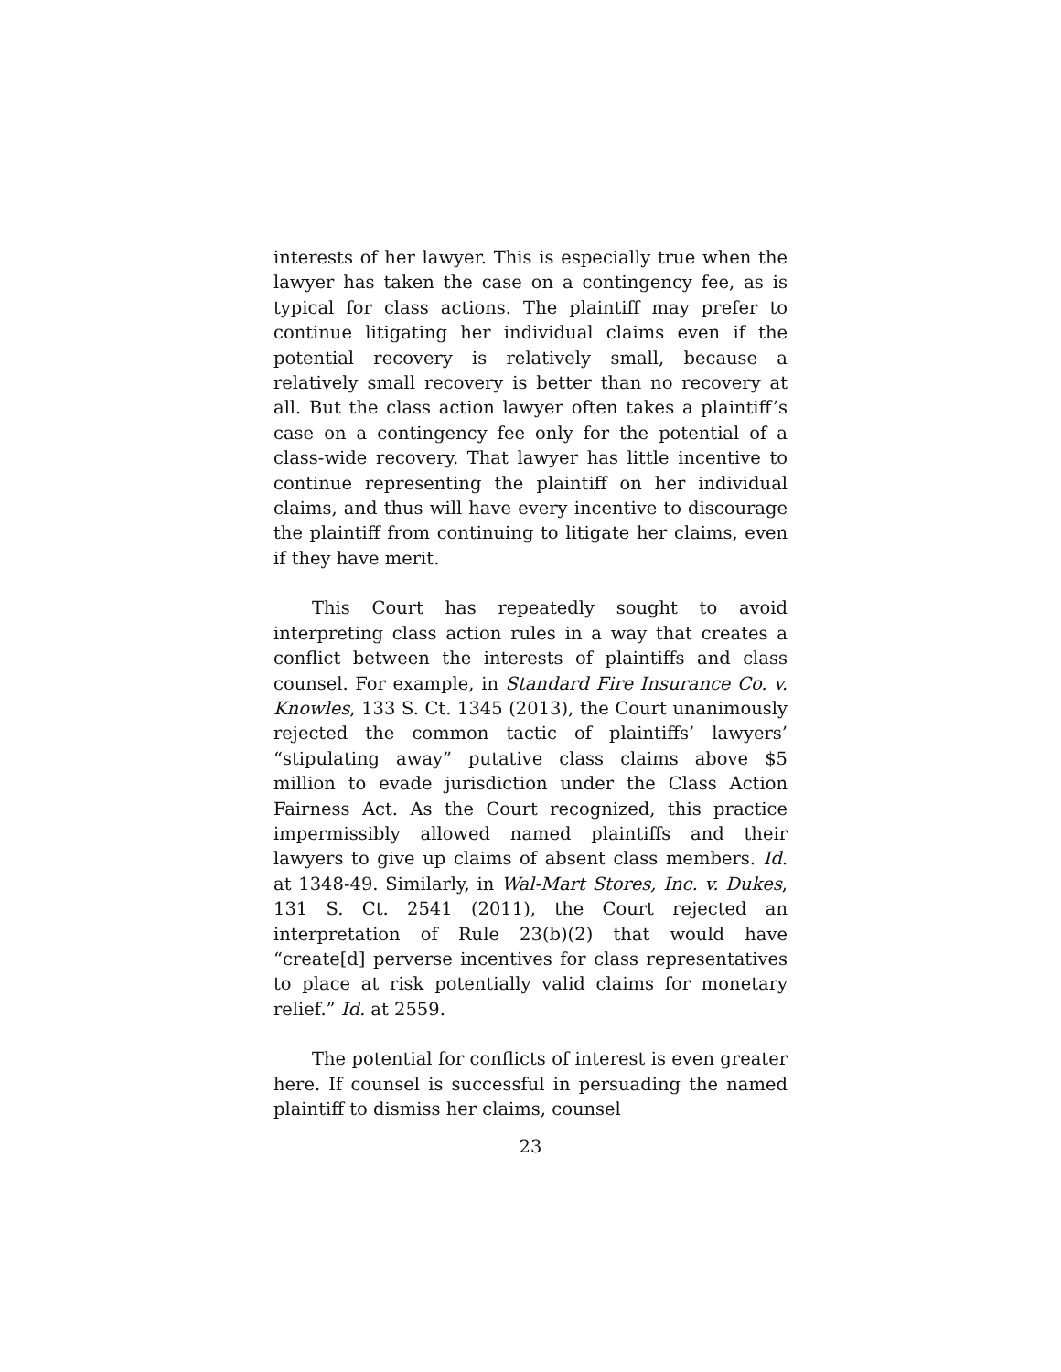interests of her lawyer. This is especially true when the lawyer has taken the case on a contingency fee, as is typical for class actions. The plaintiff may prefer to continue litigating her individual claims even if the potential recovery is relatively small, because a relatively small recovery is better than no recovery at all. But the class action lawyer often takes a plaintiff’s case on a contingency fee only for the potential of a class-wide recovery. That lawyer has little incentive to continue representing the plaintiff on her individual claims, and thus will have every incentive to discourage the plaintiff from continuing to litigate her claims, even if they have merit.
This Court has repeatedly sought to avoid interpreting class action rules in a way that creates a conflict between the interests of plaintiffs and class counsel. For example, in Standard Fire Insurance Co. v. Knowles, 133 S. Ct. 1345 (2013), the Court unanimously rejected the common tactic of plaintiffs’ lawyers’ “stipulating away” putative class claims above $5 million to evade jurisdiction under the Class Action Fairness Act. As the Court recognized, this practice impermissibly allowed named plaintiffs and their lawyers to give up claims of absent class members. Id. at 1348-49. Similarly, in Wal-Mart Stores, Inc. v. Dukes, 131 S. Ct. 2541 (2011), the Court rejected an interpretation of Rule 23(b)(2) that would have “create[d] perverse incentives for class representatives to place at risk potentially valid claims for monetary relief.” Id. at 2559.
The potential for conflicts of interest is even greater here. If counsel is successful in persuading the named plaintiff to dismiss her claims, counsel
23